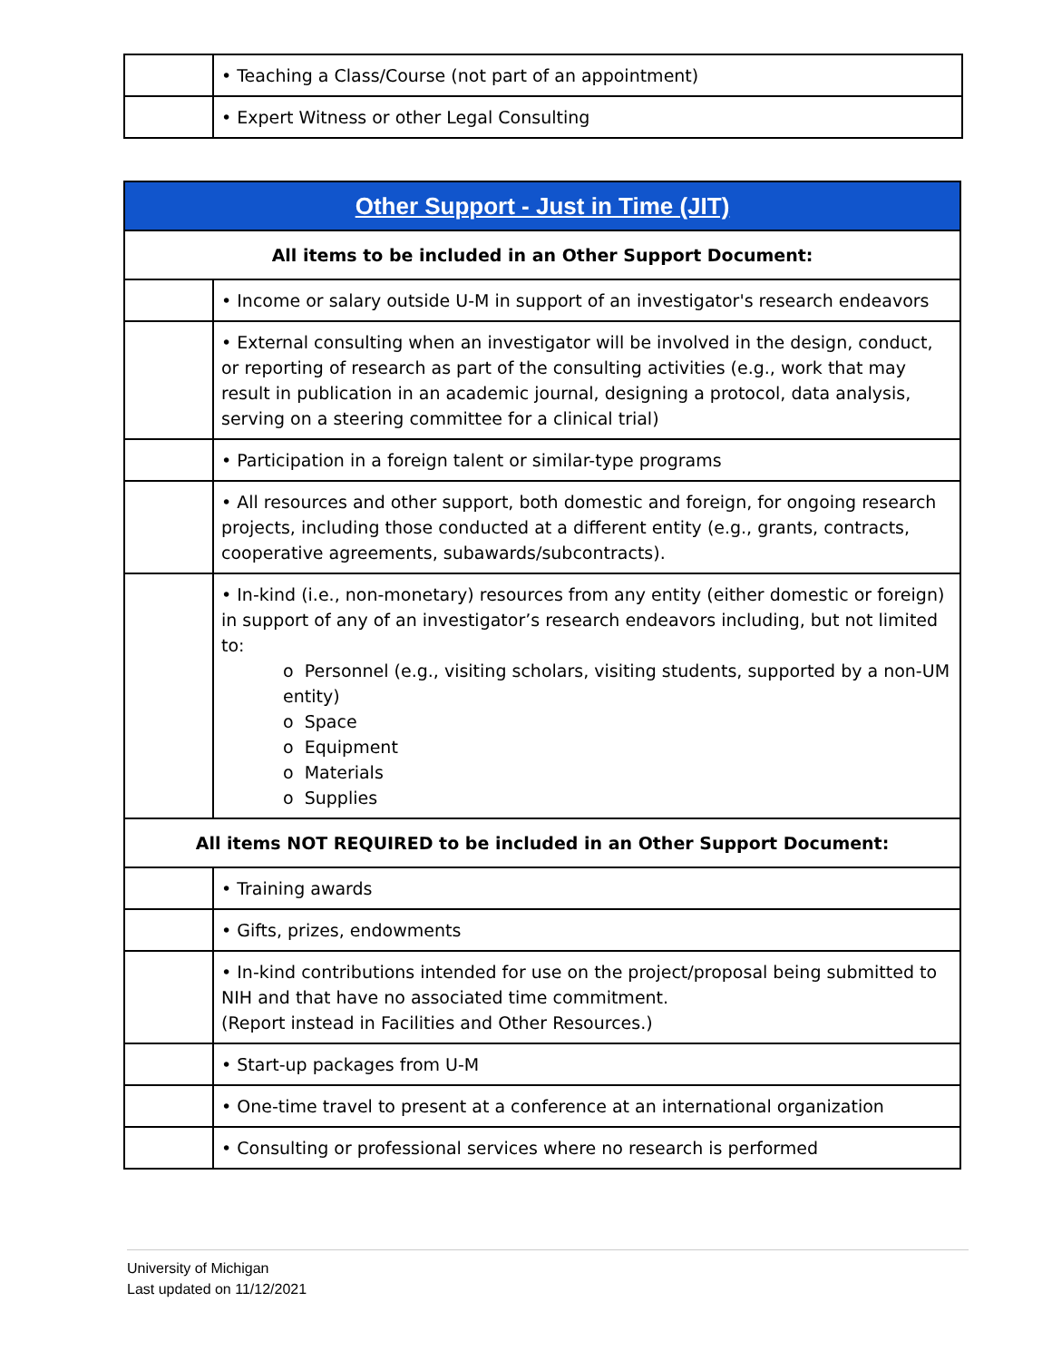| | • Teaching a Class/Course (not part of an appointment) |
| | • Expert Witness or other Legal Consulting |
| Other Support - Just in Time (JIT) | |
| --- | --- |
| All items to be included in an Other Support Document: | |
| | • Income or salary outside U-M in support of an investigator's research endeavors |
| | • External consulting when an investigator will be involved in the design, conduct, or reporting of research as part of the consulting activities (e.g., work that may result in publication in an academic journal, designing a protocol, data analysis, serving on a steering committee for a clinical trial) |
| | • Participation in a foreign talent or similar-type programs |
| | • All resources and other support, both domestic and foreign, for ongoing research projects, including those conducted at a different entity (e.g., grants, contracts, cooperative agreements, subawards/subcontracts). |
| | • In-kind (i.e., non-monetary) resources from any entity (either domestic or foreign) in support of any of an investigator’s research endeavors including, but not limited to: o Personnel (e.g., visiting scholars, visiting students, supported by a non-UM entity) o Space o Equipment o Materials o Supplies |
| All items NOT REQUIRED to be included in an Other Support Document: | |
| | • Training awards |
| | • Gifts, prizes, endowments |
| | • In-kind contributions intended for use on the project/proposal being submitted to NIH and that have no associated time commitment. (Report instead in Facilities and Other Resources.) |
| | • Start-up packages from U-M |
| | • One-time travel to present at a conference at an international organization |
| | • Consulting or professional services where no research is performed |
University of Michigan
Last updated on 11/12/2021